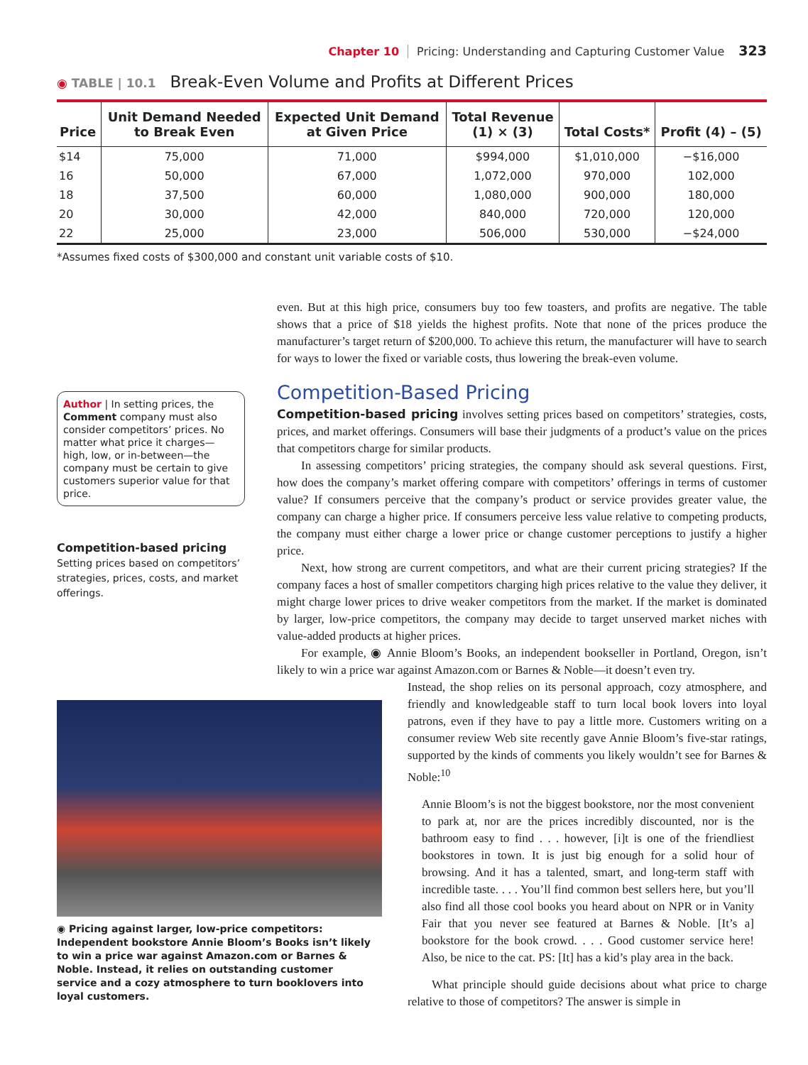Chapter 10 Pricing: Understanding and Capturing Customer Value 323
◉ TABLE | 10.1 Break-Even Volume and Profits at Different Prices
| Price | Unit Demand Needed to Break Even | Expected Unit Demand at Given Price | Total Revenue (1) × (3) | Total Costs* | Profit (4) – (5) |
| --- | --- | --- | --- | --- | --- |
| $14 | 75,000 | 71,000 | $994,000 | $1,010,000 | −$16,000 |
| 16 | 50,000 | 67,000 | 1,072,000 | 970,000 | 102,000 |
| 18 | 37,500 | 60,000 | 1,080,000 | 900,000 | 180,000 |
| 20 | 30,000 | 42,000 | 840,000 | 720,000 | 120,000 |
| 22 | 25,000 | 23,000 | 506,000 | 530,000 | −$24,000 |
*Assumes fixed costs of $300,000 and constant unit variable costs of $10.
Author | In setting prices, the Comment company must also consider competitors’ prices. No matter what price it charges—high, low, or in-between—the company must be certain to give customers superior value for that price.
Competition-based pricing
Setting prices based on competitors’ strategies, prices, costs, and market offerings.
even. But at this high price, consumers buy too few toasters, and profits are negative. The table shows that a price of $18 yields the highest profits. Note that none of the prices produce the manufacturer’s target return of $200,000. To achieve this return, the manufacturer will have to search for ways to lower the fixed or variable costs, thus lowering the break-even volume.
Competition-Based Pricing
Competition-based pricing involves setting prices based on competitors’ strategies, costs, prices, and market offerings. Consumers will base their judgments of a product’s value on the prices that competitors charge for similar products.
In assessing competitors’ pricing strategies, the company should ask several questions. First, how does the company’s market offering compare with competitors’ offerings in terms of customer value? If consumers perceive that the company’s product or service provides greater value, the company can charge a higher price. If consumers perceive less value relative to competing products, the company must either charge a lower price or change customer perceptions to justify a higher price.
Next, how strong are current competitors, and what are their current pricing strategies? If the company faces a host of smaller competitors charging high prices relative to the value they deliver, it might charge lower prices to drive weaker competitors from the market. If the market is dominated by larger, low-price competitors, the company may decide to target unserved market niches with value-added products at higher prices.
For example, ◉ Annie Bloom’s Books, an independent bookseller in Portland, Oregon, isn’t likely to win a price war against Amazon.com or Barnes & Noble—it doesn’t even try.
◉ Pricing against larger, low-price competitors: Independent bookstore Annie Bloom’s Books isn’t likely to win a price war against Amazon.com or Barnes & Noble. Instead, it relies on outstanding customer service and a cozy atmosphere to turn booklovers into loyal customers.
Instead, the shop relies on its personal approach, cozy atmosphere, and friendly and knowledgeable staff to turn local book lovers into loyal patrons, even if they have to pay a little more. Customers writing on a consumer review Web site recently gave Annie Bloom’s five-star ratings, supported by the kinds of comments you likely wouldn’t see for Barnes & Noble:<sup>10</sup>
Annie Bloom’s is not the biggest bookstore, nor the most convenient to park at, nor are the prices incredibly discounted, nor is the bathroom easy to find . . . however, [i]t is one of the friendliest bookstores in town. It is just big enough for a solid hour of browsing. And it has a talented, smart, and long-term staff with incredible taste. . . . You’ll find common best sellers here, but you’ll also find all those cool books you heard about on NPR or in Vanity Fair that you never see featured at Barnes & Noble. [It’s a] bookstore for the book crowd. . . . Good customer service here! Also, be nice to the cat. PS: [It] has a kid’s play area in the back.
What principle should guide decisions about what price to charge relative to those of competitors? The answer is simple in